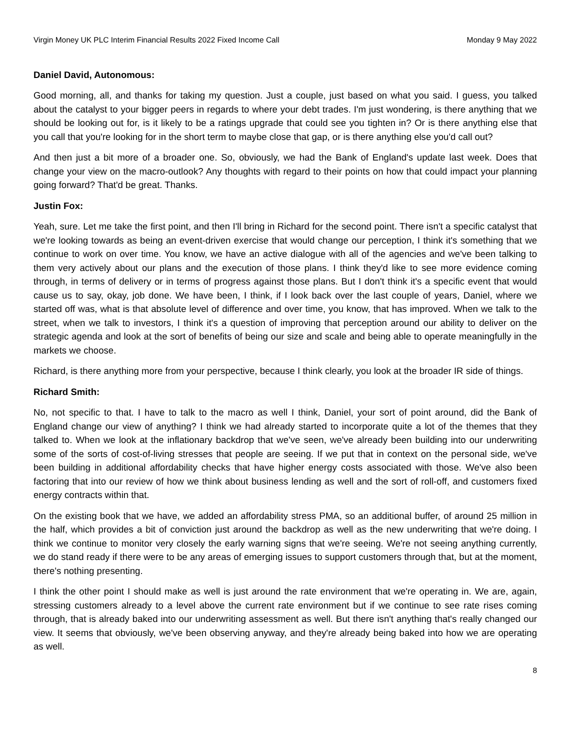Virgin Money UK PLC Interim Financial Results 2022 Fixed Income Call Monday 9 May 2022
Daniel David, Autonomous:
Good morning, all, and thanks for taking my question. Just a couple, just based on what you said. I guess, you talked about the catalyst to your bigger peers in regards to where your debt trades. I'm just wondering, is there anything that we should be looking out for, is it likely to be a ratings upgrade that could see you tighten in? Or is there anything else that you call that you're looking for in the short term to maybe close that gap, or is there anything else you'd call out?
And then just a bit more of a broader one. So, obviously, we had the Bank of England's update last week. Does that change your view on the macro-outlook? Any thoughts with regard to their points on how that could impact your planning going forward? That'd be great. Thanks.
Justin Fox:
Yeah, sure. Let me take the first point, and then I'll bring in Richard for the second point. There isn't a specific catalyst that we're looking towards as being an event-driven exercise that would change our perception, I think it's something that we continue to work on over time. You know, we have an active dialogue with all of the agencies and we've been talking to them very actively about our plans and the execution of those plans. I think they'd like to see more evidence coming through, in terms of delivery or in terms of progress against those plans. But I don't think it's a specific event that would cause us to say, okay, job done. We have been, I think, if I look back over the last couple of years, Daniel, where we started off was, what is that absolute level of difference and over time, you know, that has improved. When we talk to the street, when we talk to investors, I think it's a question of improving that perception around our ability to deliver on the strategic agenda and look at the sort of benefits of being our size and scale and being able to operate meaningfully in the markets we choose.
Richard, is there anything more from your perspective, because I think clearly, you look at the broader IR side of things.
Richard Smith:
No, not specific to that. I have to talk to the macro as well I think, Daniel, your sort of point around, did the Bank of England change our view of anything? I think we had already started to incorporate quite a lot of the themes that they talked to. When we look at the inflationary backdrop that we've seen, we've already been building into our underwriting some of the sorts of cost-of-living stresses that people are seeing. If we put that in context on the personal side, we've been building in additional affordability checks that have higher energy costs associated with those. We've also been factoring that into our review of how we think about business lending as well and the sort of roll-off, and customers fixed energy contracts within that.
On the existing book that we have, we added an affordability stress PMA, so an additional buffer, of around 25 million in the half, which provides a bit of conviction just around the backdrop as well as the new underwriting that we're doing. I think we continue to monitor very closely the early warning signs that we're seeing. We're not seeing anything currently, we do stand ready if there were to be any areas of emerging issues to support customers through that, but at the moment, there's nothing presenting.
I think the other point I should make as well is just around the rate environment that we're operating in. We are, again, stressing customers already to a level above the current rate environment but if we continue to see rate rises coming through, that is already baked into our underwriting assessment as well. But there isn't anything that's really changed our view. It seems that obviously, we've been observing anyway, and they're already being baked into how we are operating as well.
8